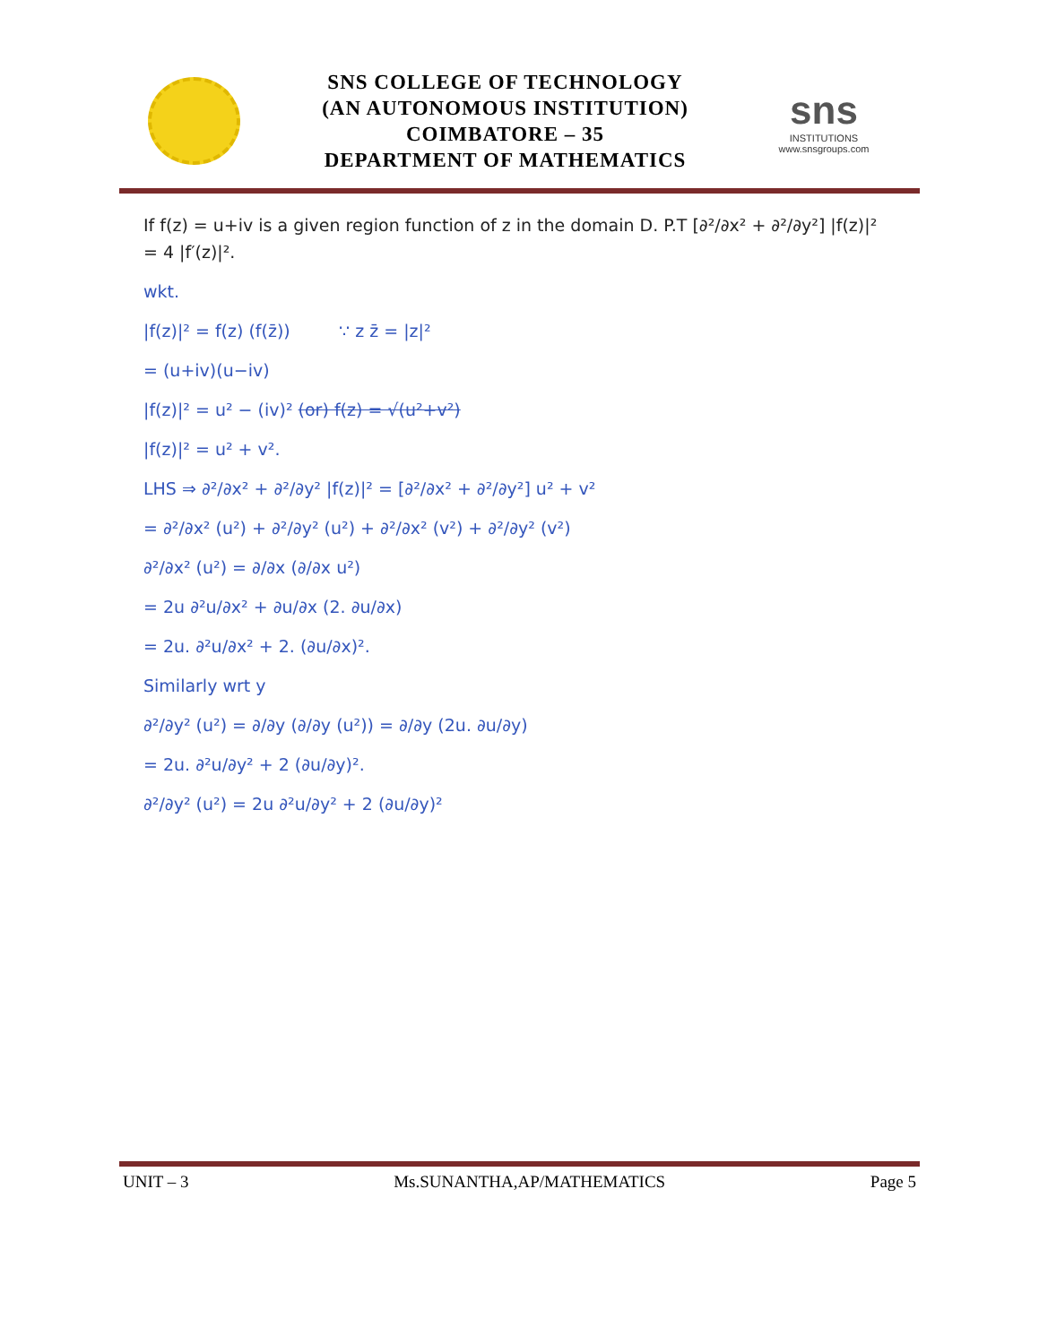SNS COLLEGE OF TECHNOLOGY
(AN AUTONOMOUS INSTITUTION)
COIMBATORE – 35
DEPARTMENT OF MATHEMATICS
sns
INSTITUTIONS
www.snsgroups.com
If f(z) = u+iv is a given region function of z in the domain D. P.T [∂²/∂x² + ∂²/∂y²] |f(z)|² = 4 |f′(z)|².
wkt.
|f(z)|² = f(z) (f(z̄)) ∵ z z̄ = |z|²
= (u+iv)(u−iv)
|f(z)|² = u² − (iv)² (or) f(z) = √(u²+v²)
|f(z)|² = u² + v².
LHS ⇒ ∂²/∂x² + ∂²/∂y² |f(z)|² = [∂²/∂x² + ∂²/∂y²] u² + v²
= ∂²/∂x² (u²) + ∂²/∂y² (u²) + ∂²/∂x² (v²) + ∂²/∂y² (v²)
∂²/∂x² (u²) = ∂/∂x (∂/∂x u²)
= 2u ∂²u/∂x² + ∂u/∂x (2. ∂u/∂x)
= 2u. ∂²u/∂x² + 2. (∂u/∂x)².
Similarly wrt y
∂²/∂y² (u²) = ∂/∂y (∂/∂y (u²)) = ∂/∂y (2u. ∂u/∂y)
= 2u. ∂²u/∂y² + 2 (∂u/∂y)².
∂²/∂y² (u²) = 2u ∂²u/∂y² + 2 (∂u/∂y)²
UNIT – 3 Ms.SUNANTHA,AP/MATHEMATICS Page 5